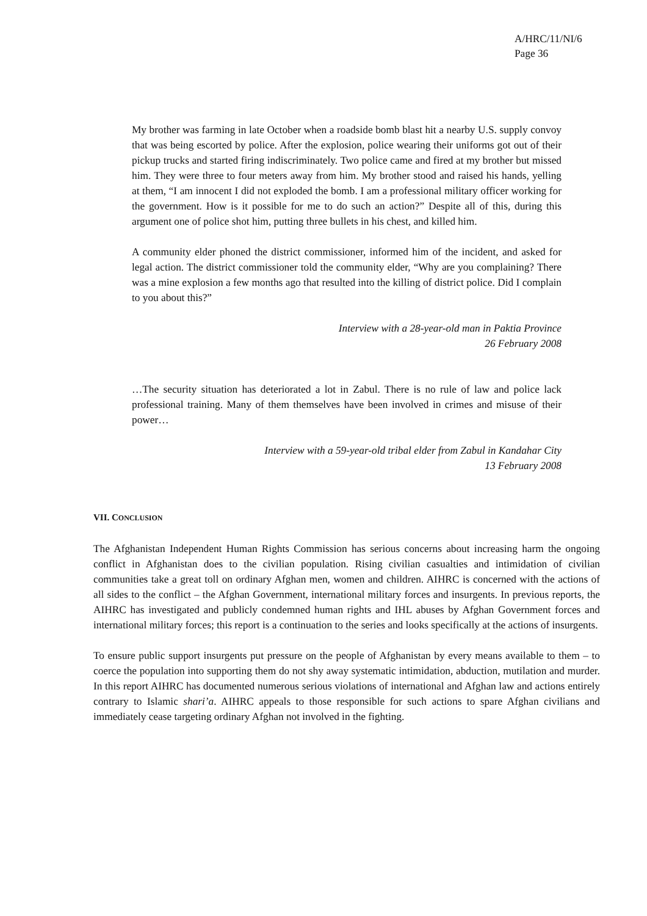A/HRC/11/NI/6
Page 36
My brother was farming in late October when a roadside bomb blast hit a nearby U.S. supply convoy that was being escorted by police. After the explosion, police wearing their uniforms got out of their pickup trucks and started firing indiscriminately. Two police came and fired at my brother but missed him. They were three to four meters away from him. My brother stood and raised his hands, yelling at them, “I am innocent I did not exploded the bomb. I am a professional military officer working for the government. How is it possible for me to do such an action?” Despite all of this, during this argument one of police shot him, putting three bullets in his chest, and killed him.
A community elder phoned the district commissioner, informed him of the incident, and asked for legal action. The district commissioner told the community elder, “Why are you complaining? There was a mine explosion a few months ago that resulted into the killing of district police. Did I complain to you about this?”
Interview with a 28-year-old man in Paktia Province
26 February 2008
…The security situation has deteriorated a lot in Zabul. There is no rule of law and police lack professional training. Many of them themselves have been involved in crimes and misuse of their power…
Interview with a 59-year-old tribal elder from Zabul in Kandahar City
13 February 2008
VII. CONCLUSION
The Afghanistan Independent Human Rights Commission has serious concerns about increasing harm the ongoing conflict in Afghanistan does to the civilian population. Rising civilian casualties and intimidation of civilian communities take a great toll on ordinary Afghan men, women and children. AIHRC is concerned with the actions of all sides to the conflict – the Afghan Government, international military forces and insurgents. In previous reports, the AIHRC has investigated and publicly condemned human rights and IHL abuses by Afghan Government forces and international military forces; this report is a continuation to the series and looks specifically at the actions of insurgents.
To ensure public support insurgents put pressure on the people of Afghanistan by every means available to them – to coerce the population into supporting them do not shy away systematic intimidation, abduction, mutilation and murder. In this report AIHRC has documented numerous serious violations of international and Afghan law and actions entirely contrary to Islamic shari’a. AIHRC appeals to those responsible for such actions to spare Afghan civilians and immediately cease targeting ordinary Afghan not involved in the fighting.